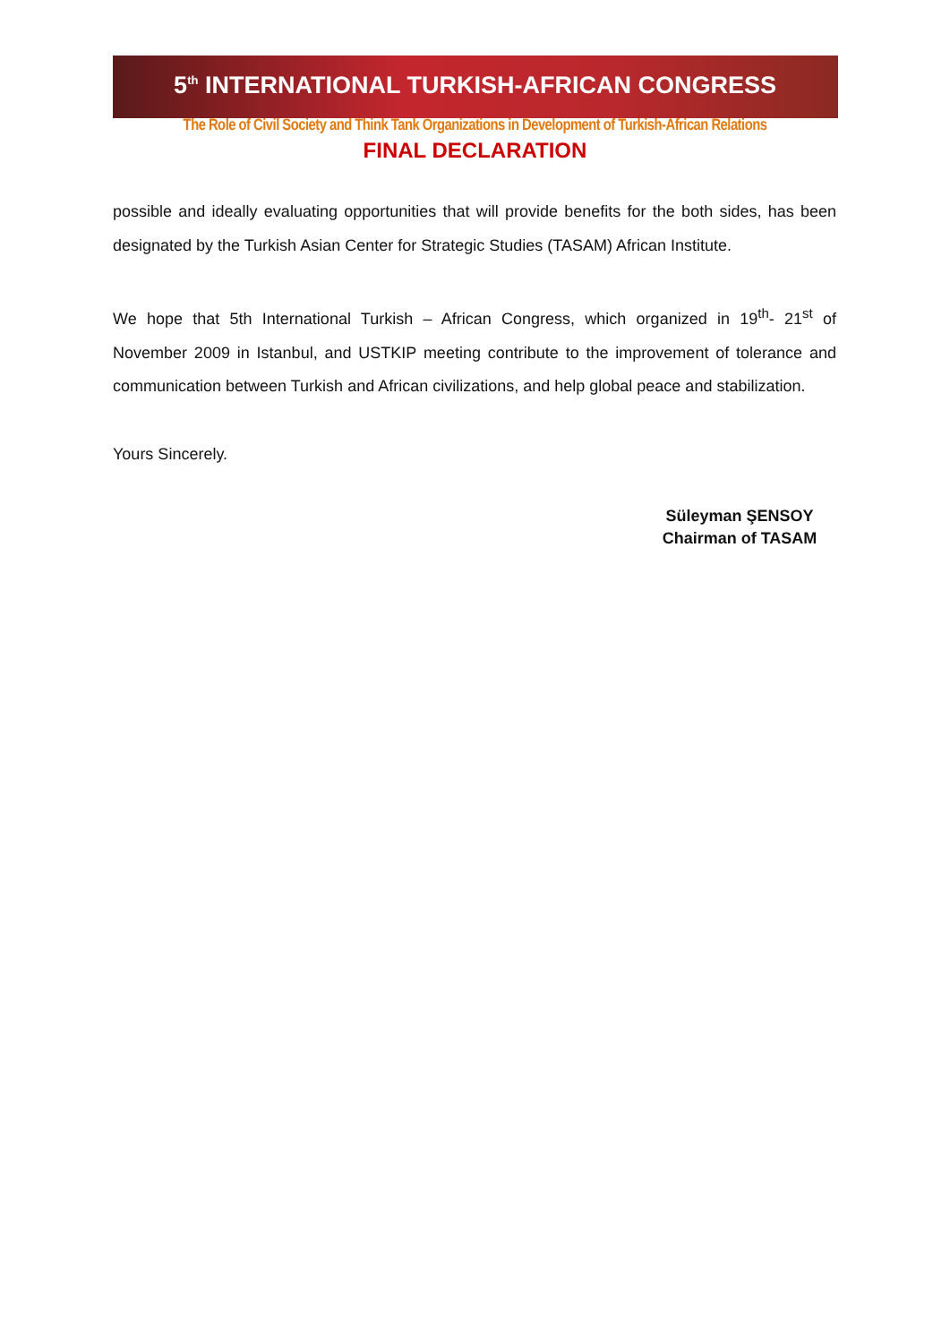5<sup>th</sup> INTERNATIONAL TURKISH-AFRICAN CONGRESS
The Role of Civil Society and Think Tank Organizations in Development of Turkish-African Relations
FINAL DECLARATION
possible and ideally evaluating opportunities that will provide benefits for the both sides, has been designated by the Turkish Asian Center for Strategic Studies (TASAM) African Institute.
We hope that 5th International Turkish – African Congress, which organized in 19<sup>th</sup>- 21<sup>st</sup> of November 2009 in Istanbul, and USTKIP meeting contribute to the improvement of tolerance and communication between Turkish and African civilizations, and help global peace and stabilization.
Yours Sincerely.
Süleyman ŞENSOY
Chairman of TASAM